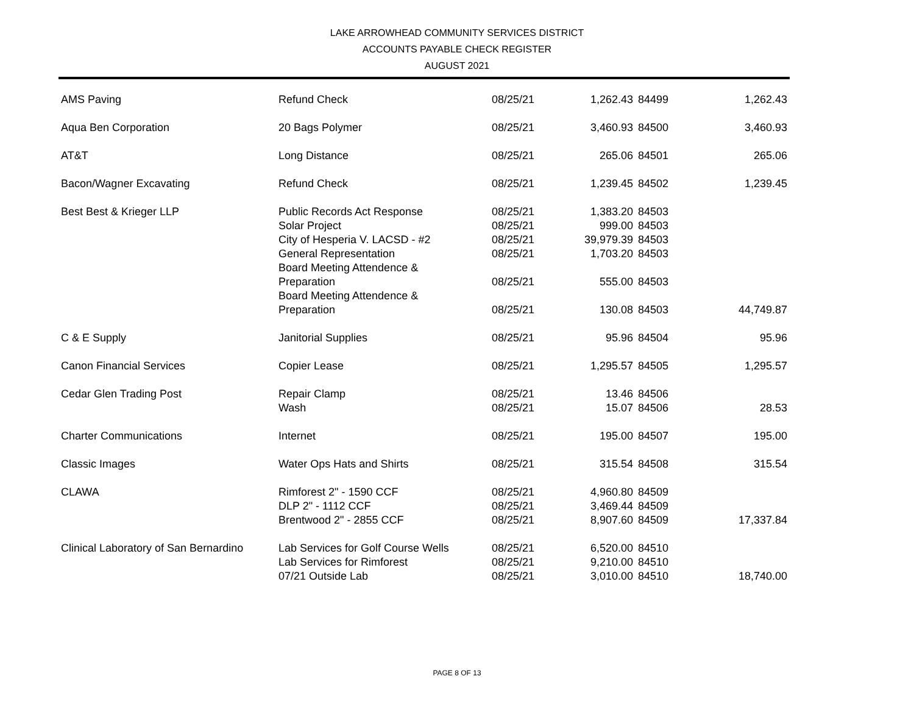LAKE ARROWHEAD COMMUNITY SERVICES DISTRICT
ACCOUNTS PAYABLE CHECK REGISTER
AUGUST 2021
| AMS Paving | Refund Check | 08/25/21 | 1,262.43 | 84499 | 1,262.43 |
| Aqua Ben Corporation | 20 Bags Polymer | 08/25/21 | 3,460.93 | 84500 | 3,460.93 |
| AT&T | Long Distance | 08/25/21 | 265.06 | 84501 | 265.06 |
| Bacon/Wagner Excavating | Refund Check | 08/25/21 | 1,239.45 | 84502 | 1,239.45 |
| Best Best & Krieger LLP | Public Records Act Response | 08/25/21 | 1,383.20 | 84503 | |
| | Solar Project | 08/25/21 | 999.00 | 84503 | |
| | City of Hesperia V. LACSD - #2 | 08/25/21 | 39,979.39 | 84503 | |
| | General Representation | 08/25/21 | 1,703.20 | 84503 | |
| | Board Meeting Attendence & Preparation | 08/25/21 | 555.00 | 84503 | |
| | Board Meeting Attendence & Preparation | 08/25/21 | 130.08 | 84503 | 44,749.87 |
| C & E Supply | Janitorial Supplies | 08/25/21 | 95.96 | 84504 | 95.96 |
| Canon Financial Services | Copier Lease | 08/25/21 | 1,295.57 | 84505 | 1,295.57 |
| Cedar Glen Trading Post | Repair Clamp | 08/25/21 | 13.46 | 84506 | |
| | Wash | 08/25/21 | 15.07 | 84506 | 28.53 |
| Charter Communications | Internet | 08/25/21 | 195.00 | 84507 | 195.00 |
| Classic Images | Water Ops Hats and Shirts | 08/25/21 | 315.54 | 84508 | 315.54 |
| CLAWA | Rimforest 2" - 1590 CCF | 08/25/21 | 4,960.80 | 84509 | |
| | DLP 2" - 1112 CCF | 08/25/21 | 3,469.44 | 84509 | |
| | Brentwood 2" - 2855 CCF | 08/25/21 | 8,907.60 | 84509 | 17,337.84 |
| Clinical Laboratory of San Bernardino | Lab Services for Golf Course Wells | 08/25/21 | 6,520.00 | 84510 | |
| | Lab Services for Rimforest | 08/25/21 | 9,210.00 | 84510 | |
| | 07/21 Outside Lab | 08/25/21 | 3,010.00 | 84510 | 18,740.00 |
PAGE 8 OF 13